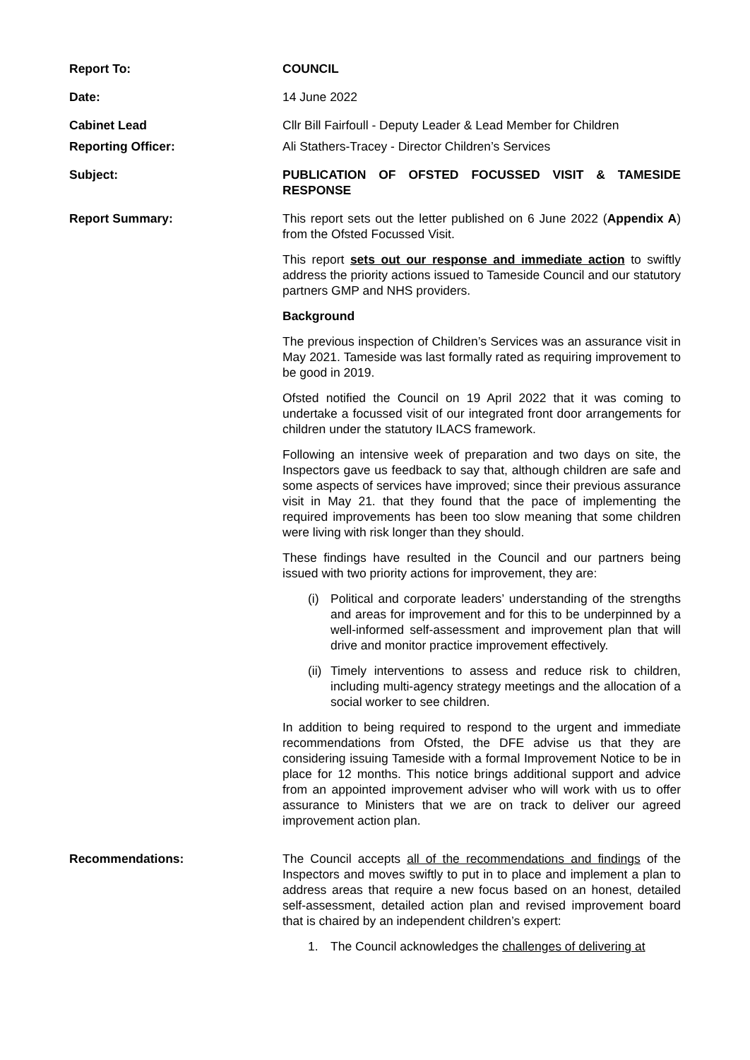Report To: COUNCIL
Date: 14 June 2022
Cabinet Lead Cllr Bill Fairfoull - Deputy Leader & Lead Member for Children
Reporting Officer: Ali Stathers-Tracey - Director Children’s Services
Subject: PUBLICATION OF OFSTED FOCUSSED VISIT & TAMESIDE RESPONSE
Report Summary: This report sets out the letter published on 6 June 2022 (Appendix A) from the Ofsted Focussed Visit.
This report sets out our response and immediate action to swiftly address the priority actions issued to Tameside Council and our statutory partners GMP and NHS providers.
Background
The previous inspection of Children’s Services was an assurance visit in May 2021. Tameside was last formally rated as requiring improvement to be good in 2019.
Ofsted notified the Council on 19 April 2022 that it was coming to undertake a focussed visit of our integrated front door arrangements for children under the statutory ILACS framework.
Following an intensive week of preparation and two days on site, the Inspectors gave us feedback to say that, although children are safe and some aspects of services have improved; since their previous assurance visit in May 21. that they found that the pace of implementing the required improvements has been too slow meaning that some children were living with risk longer than they should.
These findings have resulted in the Council and our partners being issued with two priority actions for improvement, they are:
(i) Political and corporate leaders’ understanding of the strengths and areas for improvement and for this to be underpinned by a well-informed self-assessment and improvement plan that will drive and monitor practice improvement effectively.
(ii) Timely interventions to assess and reduce risk to children, including multi-agency strategy meetings and the allocation of a social worker to see children.
In addition to being required to respond to the urgent and immediate recommendations from Ofsted, the DFE advise us that they are considering issuing Tameside with a formal Improvement Notice to be in place for 12 months. This notice brings additional support and advice from an appointed improvement adviser who will work with us to offer assurance to Ministers that we are on track to deliver our agreed improvement action plan.
Recommendations: The Council accepts all of the recommendations and findings of the Inspectors and moves swiftly to put in to place and implement a plan to address areas that require a new focus based on an honest, detailed self-assessment, detailed action plan and revised improvement board that is chaired by an independent children’s expert:
1. The Council acknowledges the challenges of delivering at